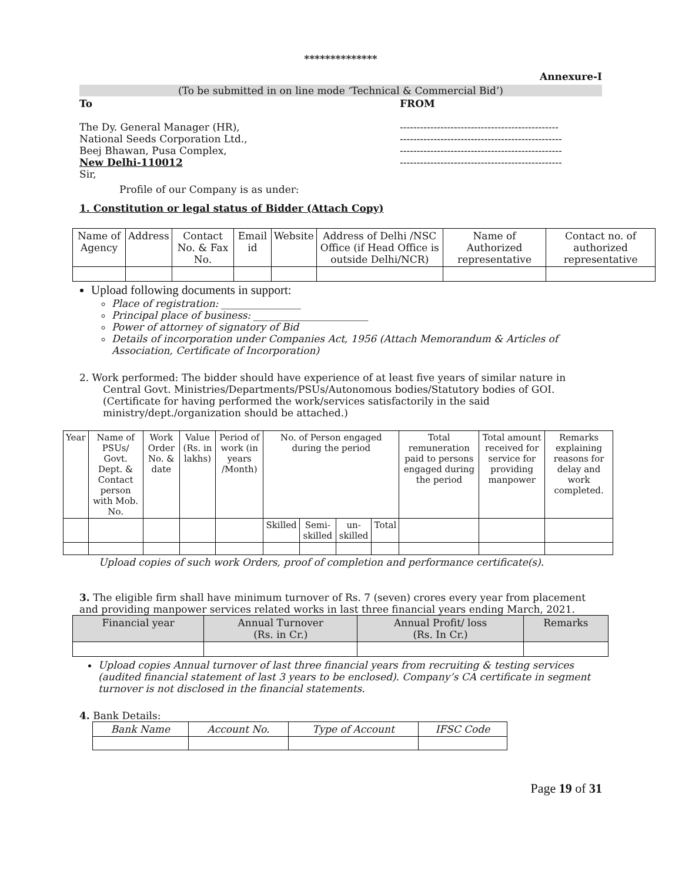**************
Annexure-I
(To be submitted in on line mode ‘Technical & Commercial Bid’)
To
The Dy. General Manager (HR),
National Seeds Corporation Ltd.,
Beej Bhawan, Pusa Complex,
New Delhi-110012
FROM
-----------------------------------------------
------------------------------------------------
------------------------------------------------
------------------------------------------------
Sir,
Profile of our Company is as under:
1. Constitution or legal status of Bidder (Attach Copy)
| Name of Agency | Address | Contact No. & Fax No. | Email id | Website | Address of Delhi /NSC Office (if Head Office is outside Delhi/NCR) | Name of Authorized representative | Contact no. of authorized representative |
Upload following documents in support:
Place of registration: ________________
Principal place of business: _______________________
Power of attorney of signatory of Bid
Details of incorporation under Companies Act, 1956 (Attach Memorandum & Articles of Association, Certificate of Incorporation)
2. Work performed: The bidder should have experience of at least five years of similar nature in Central Govt. Ministries/Departments/PSUs/Autonomous bodies/Statutory bodies of GOI. (Certificate for having performed the work/services satisfactorily in the said ministry/dept./organization should be attached.)
| Year | Name of PSUs/ Govt. Dept. & Contact person with Mob. No. | Work Order No. & date | Value (Rs. in lakhs) | Period of work (in years /Month) | No. of Person engaged during the period | | | | Total remuneration paid to persons engaged during the period | Total amount received for service for providing manpower | Remarks explaining reasons for delay and work completed. |
| | | | | | Skilled | Semi-skilled | un-skilled | Total | | | |
Upload copies of such work Orders, proof of completion and performance certificate(s).
3. The eligible firm shall have minimum turnover of Rs. 7 (seven) crores every year from placement and providing manpower services related works in last three financial years ending March, 2021.
| Financial year | Annual Turnover (Rs. in Cr.) | Annual Profit/ loss (Rs. In Cr.) | Remarks |
Upload copies Annual turnover of last three financial years from recruiting & testing services (audited financial statement of last 3 years to be enclosed). Company’s CA certificate in segment turnover is not disclosed in the financial statements.
4. Bank Details:
| Bank Name | Account No. | Type of Account | IFSC Code |
Page 19 of 31